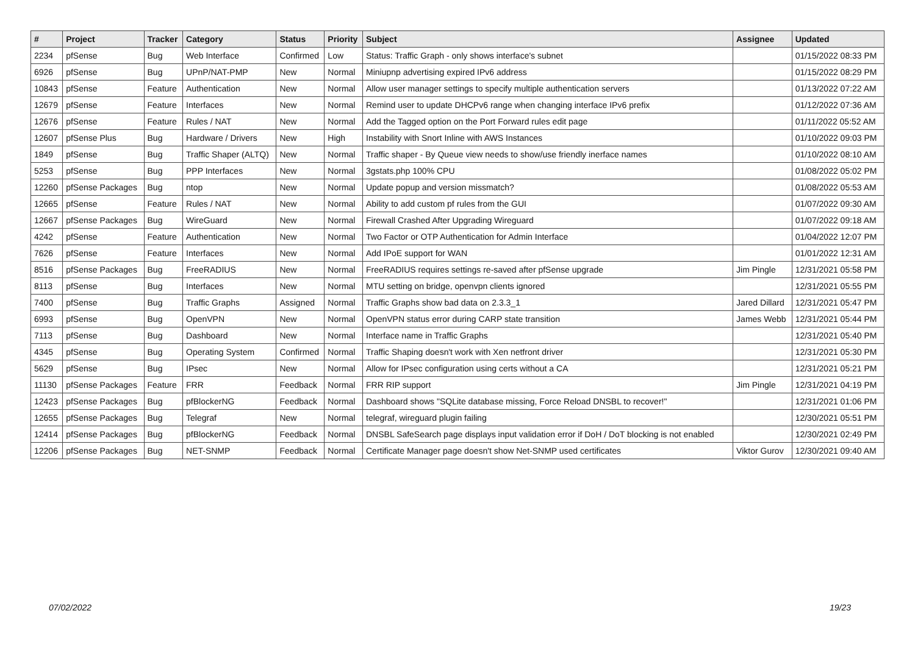| # | Project | Tracker | Category | Status | Priority | Subject | Assignee | Updated |
| --- | --- | --- | --- | --- | --- | --- | --- | --- |
| 2234 | pfSense | Bug | Web Interface | Confirmed | Low | Status: Traffic Graph - only shows interface's subnet | | 01/15/2022 08:33 PM |
| 6926 | pfSense | Bug | UPnP/NAT-PMP | New | Normal | Miniupnp advertising expired IPv6 address | | 01/15/2022 08:29 PM |
| 10843 | pfSense | Feature | Authentication | New | Normal | Allow user manager settings to specify multiple authentication servers | | 01/13/2022 07:22 AM |
| 12679 | pfSense | Feature | Interfaces | New | Normal | Remind user to update DHCPv6 range when changing interface IPv6 prefix | | 01/12/2022 07:36 AM |
| 12676 | pfSense | Feature | Rules / NAT | New | Normal | Add the Tagged option on the Port Forward rules edit page | | 01/11/2022 05:52 AM |
| 12607 | pfSense Plus | Bug | Hardware / Drivers | New | High | Instability with Snort Inline with AWS Instances | | 01/10/2022 09:03 PM |
| 1849 | pfSense | Bug | Traffic Shaper (ALTQ) | New | Normal | Traffic shaper - By Queue view needs to show/use friendly inerface names | | 01/10/2022 08:10 AM |
| 5253 | pfSense | Bug | PPP Interfaces | New | Normal | 3gstats.php 100% CPU | | 01/08/2022 05:02 PM |
| 12260 | pfSense Packages | Bug | ntop | New | Normal | Update popup and version missmatch? | | 01/08/2022 05:53 AM |
| 12665 | pfSense | Feature | Rules / NAT | New | Normal | Ability to add custom pf rules from the GUI | | 01/07/2022 09:30 AM |
| 12667 | pfSense Packages | Bug | WireGuard | New | Normal | Firewall Crashed After Upgrading Wireguard | | 01/07/2022 09:18 AM |
| 4242 | pfSense | Feature | Authentication | New | Normal | Two Factor or OTP Authentication for Admin Interface | | 01/04/2022 12:07 PM |
| 7626 | pfSense | Feature | Interfaces | New | Normal | Add IPoE support for WAN | | 01/01/2022 12:31 AM |
| 8516 | pfSense Packages | Bug | FreeRADIUS | New | Normal | FreeRADIUS requires settings re-saved after pfSense upgrade | Jim Pingle | 12/31/2021 05:58 PM |
| 8113 | pfSense | Bug | Interfaces | New | Normal | MTU setting on bridge, openvpn clients ignored | | 12/31/2021 05:55 PM |
| 7400 | pfSense | Bug | Traffic Graphs | Assigned | Normal | Traffic Graphs show bad data on 2.3.3_1 | Jared Dillard | 12/31/2021 05:47 PM |
| 6993 | pfSense | Bug | OpenVPN | New | Normal | OpenVPN status error during CARP state transition | James Webb | 12/31/2021 05:44 PM |
| 7113 | pfSense | Bug | Dashboard | New | Normal | Interface name in Traffic Graphs | | 12/31/2021 05:40 PM |
| 4345 | pfSense | Bug | Operating System | Confirmed | Normal | Traffic Shaping doesn't work with Xen netfront driver | | 12/31/2021 05:30 PM |
| 5629 | pfSense | Bug | IPsec | New | Normal | Allow for IPsec configuration using certs without a CA | | 12/31/2021 05:21 PM |
| 11130 | pfSense Packages | Feature | FRR | Feedback | Normal | FRR RIP support | Jim Pingle | 12/31/2021 04:19 PM |
| 12423 | pfSense Packages | Bug | pfBlockerNG | Feedback | Normal | Dashboard shows "SQLite database missing, Force Reload DNSBL to recover!" | | 12/31/2021 01:06 PM |
| 12655 | pfSense Packages | Bug | Telegraf | New | Normal | telegraf, wireguard plugin failing | | 12/30/2021 05:51 PM |
| 12414 | pfSense Packages | Bug | pfBlockerNG | Feedback | Normal | DNSBL SafeSearch page displays input validation error if DoH / DoT blocking is not enabled | | 12/30/2021 02:49 PM |
| 12206 | pfSense Packages | Bug | NET-SNMP | Feedback | Normal | Certificate Manager page doesn't show Net-SNMP used certificates | Viktor Gurov | 12/30/2021 09:40 AM |
07/02/2022 19/23